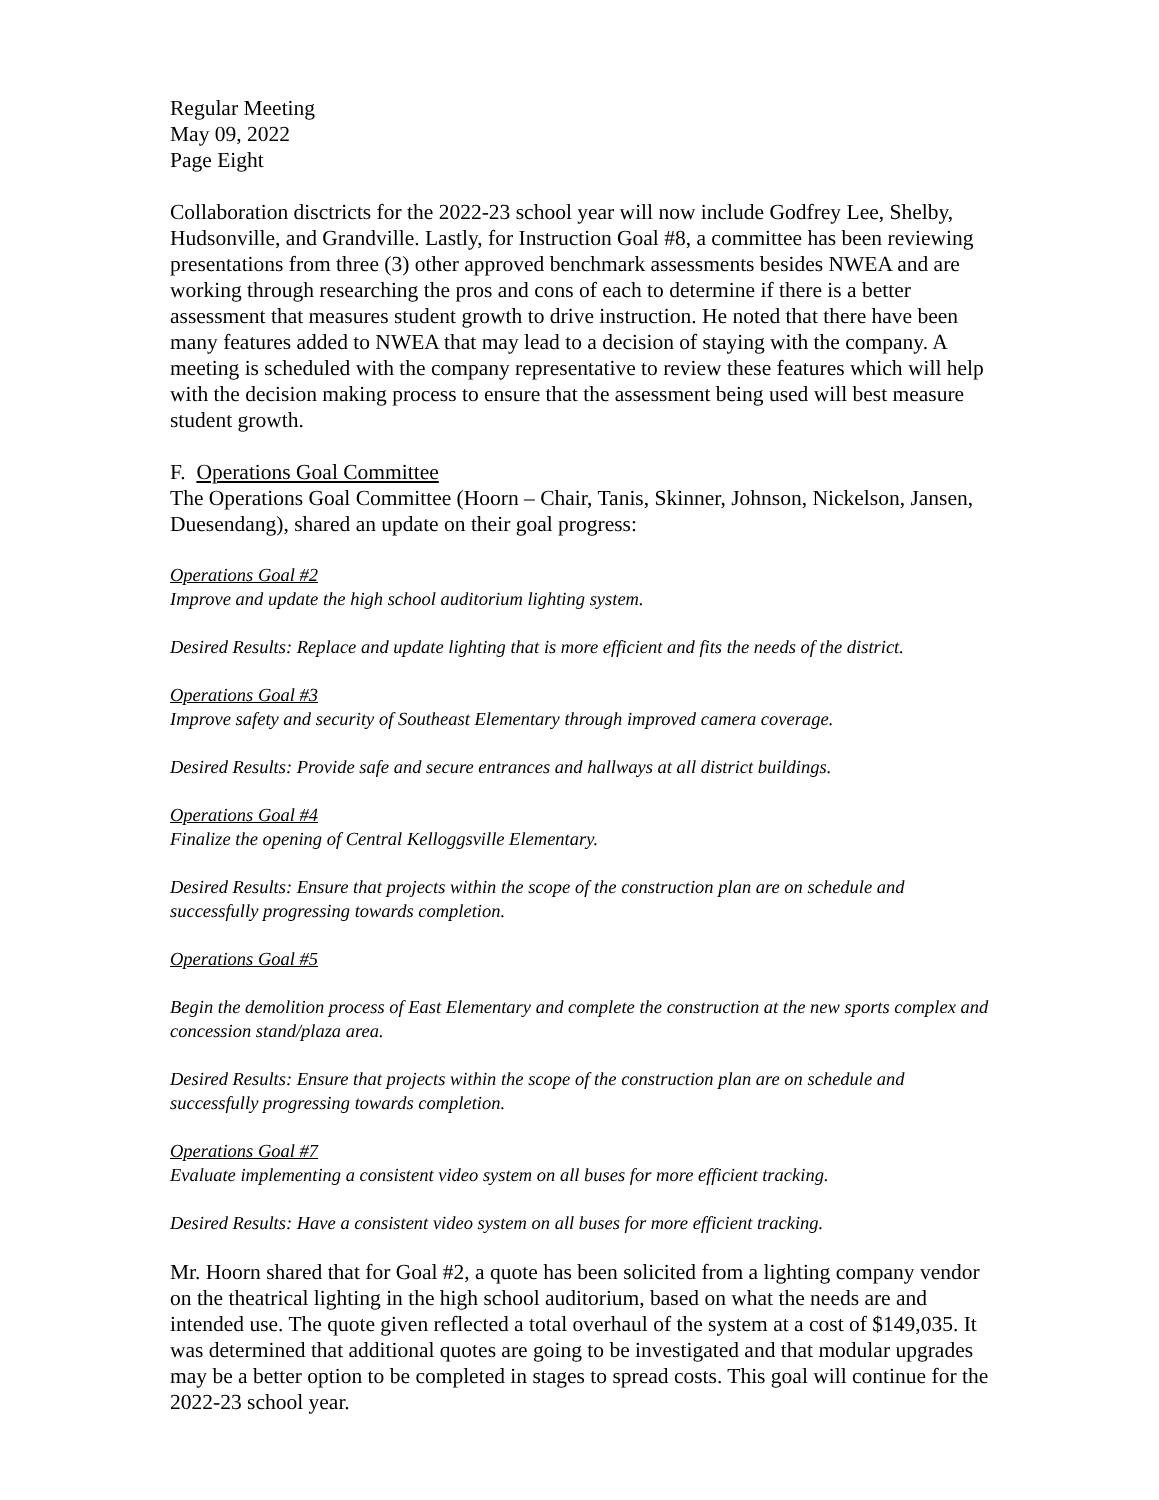Regular Meeting
May 09, 2022
Page Eight
Collaboration disctricts for the 2022-23 school year will now include Godfrey Lee, Shelby, Hudsonville, and Grandville. Lastly, for Instruction Goal #8, a committee has been reviewing presentations from three (3) other approved benchmark assessments besides NWEA and are working through researching the pros and cons of each to determine if there is a better assessment that measures student growth to drive instruction. He noted that there have been many features added to NWEA that may lead to a decision of staying with the company. A meeting is scheduled with the company representative to review these features which will help with the decision making process to ensure that the assessment being used will best measure student growth.
F. Operations Goal Committee
The Operations Goal Committee (Hoorn – Chair, Tanis, Skinner, Johnson, Nickelson, Jansen, Duesendang), shared an update on their goal progress:
Operations Goal #2
Improve and update the high school auditorium lighting system.
Desired Results: Replace and update lighting that is more efficient and fits the needs of the district.
Operations Goal #3
Improve safety and security of Southeast Elementary through improved camera coverage.
Desired Results: Provide safe and secure entrances and hallways at all district buildings.
Operations Goal #4
Finalize the opening of Central Kelloggsville Elementary.
Desired Results: Ensure that projects within the scope of the construction plan are on schedule and successfully progressing towards completion.
Operations Goal #5
Begin the demolition process of East Elementary and complete the construction at the new sports complex and concession stand/plaza area.
Desired Results: Ensure that projects within the scope of the construction plan are on schedule and successfully progressing towards completion.
Operations Goal #7
Evaluate implementing a consistent video system on all buses for more efficient tracking.
Desired Results: Have a consistent video system on all buses for more efficient tracking.
Mr. Hoorn shared that for Goal #2, a quote has been solicited from a lighting company vendor on the theatrical lighting in the high school auditorium, based on what the needs are and intended use. The quote given reflected a total overhaul of the system at a cost of $149,035. It was determined that additional quotes are going to be investigated and that modular upgrades may be a better option to be completed in stages to spread costs. This goal will continue for the 2022-23 school year.